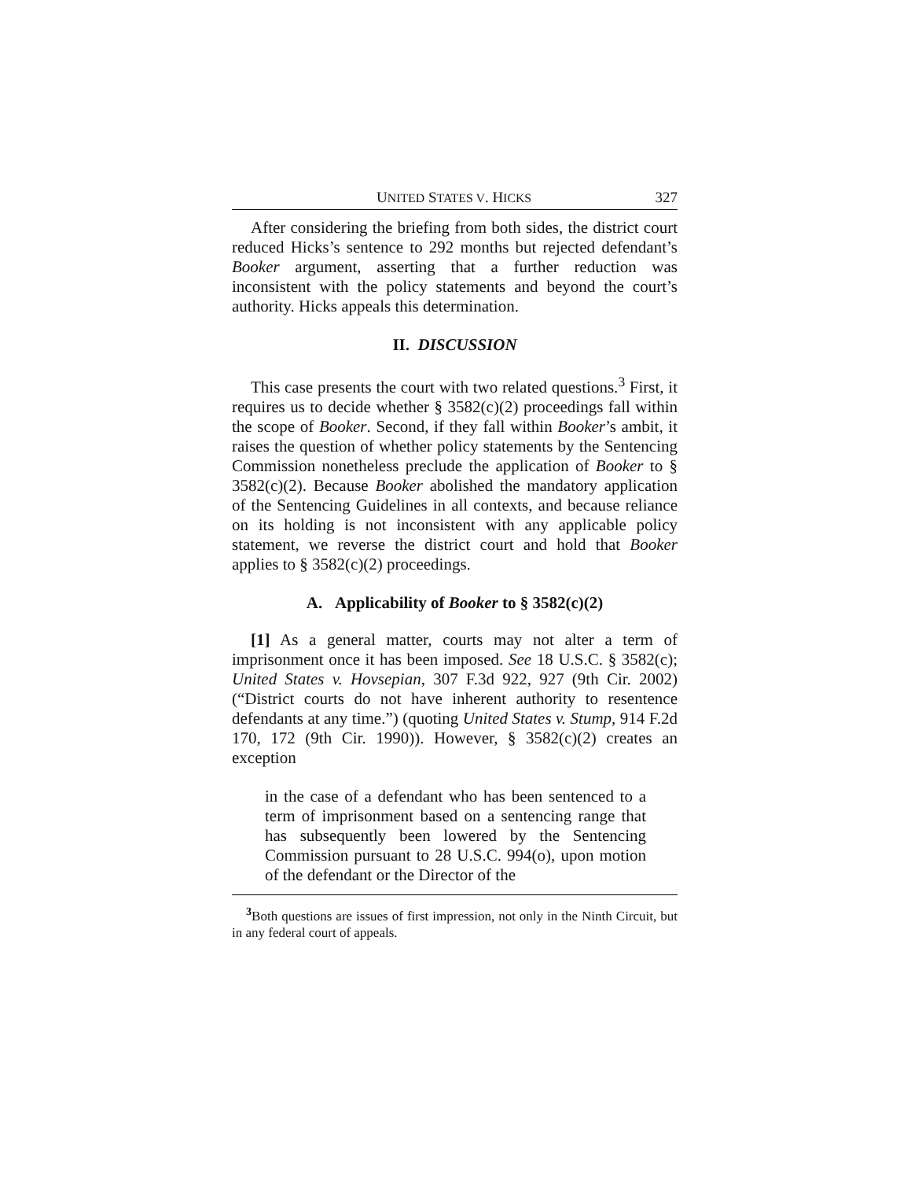UNITED STATES V. HICKS 327
After considering the briefing from both sides, the district court reduced Hicks’s sentence to 292 months but rejected defendant’s Booker argument, asserting that a further reduction was inconsistent with the policy statements and beyond the court’s authority. Hicks appeals this determination.
II. DISCUSSION
This case presents the court with two related questions.<sup>3</sup> First, it requires us to decide whether § 3582(c)(2) proceedings fall within the scope of Booker. Second, if they fall within Booker’s ambit, it raises the question of whether policy statements by the Sentencing Commission nonetheless preclude the application of Booker to § 3582(c)(2). Because Booker abolished the mandatory application of the Sentencing Guidelines in all contexts, and because reliance on its holding is not inconsistent with any applicable policy statement, we reverse the district court and hold that Booker applies to § 3582(c)(2) proceedings.
A. Applicability of Booker to § 3582(c)(2)
[1] As a general matter, courts may not alter a term of imprisonment once it has been imposed. See 18 U.S.C. § 3582(c); United States v. Hovsepian, 307 F.3d 922, 927 (9th Cir. 2002) (“District courts do not have inherent authority to resentence defendants at any time.”) (quoting United States v. Stump, 914 F.2d 170, 172 (9th Cir. 1990)). However, § 3582(c)(2) creates an exception
in the case of a defendant who has been sentenced to a term of imprisonment based on a sentencing range that has subsequently been lowered by the Sentencing Commission pursuant to 28 U.S.C. 994(o), upon motion of the defendant or the Director of the
<sup>3</sup> Both questions are issues of first impression, not only in the Ninth Circuit, but in any federal court of appeals.